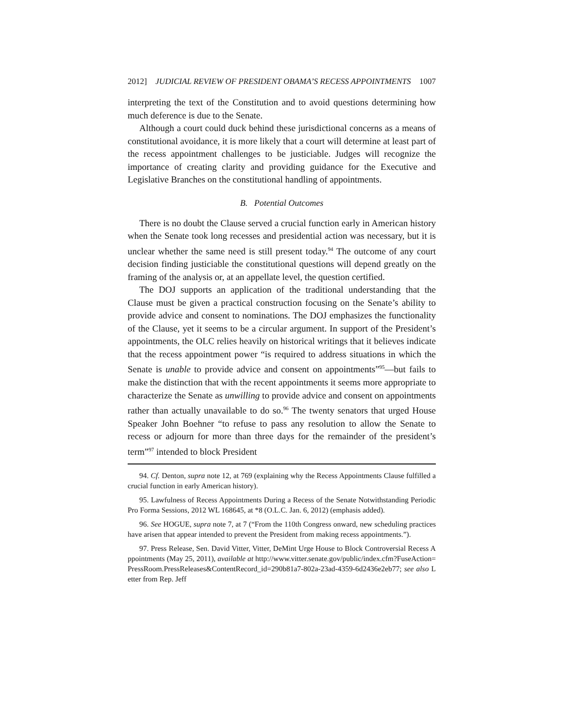2012] JUDICIAL REVIEW OF PRESIDENT OBAMA’S RECESS APPOINTMENTS 1007
interpreting the text of the Constitution and to avoid questions determining how much deference is due to the Senate.
Although a court could duck behind these jurisdictional concerns as a means of constitutional avoidance, it is more likely that a court will determine at least part of the recess appointment challenges to be justiciable. Judges will recognize the importance of creating clarity and providing guidance for the Executive and Legislative Branches on the constitutional handling of appointments.
B. Potential Outcomes
There is no doubt the Clause served a crucial function early in American history when the Senate took long recesses and presidential action was necessary, but it is unclear whether the same need is still present today.<sup>94</sup> The outcome of any court decision finding justiciable the constitutional questions will depend greatly on the framing of the analysis or, at an appellate level, the question certified.
The DOJ supports an application of the traditional understanding that the Clause must be given a practical construction focusing on the Senate’s ability to provide advice and consent to nominations. The DOJ emphasizes the functionality of the Clause, yet it seems to be a circular argument. In support of the President’s appointments, the OLC relies heavily on historical writings that it believes indicate that the recess appointment power “is required to address situations in which the Senate is unable to provide advice and consent on appointments”<sup>95</sup>—but fails to make the distinction that with the recent appointments it seems more appropriate to characterize the Senate as unwilling to provide advice and consent on appointments rather than actually unavailable to do so.<sup>96</sup> The twenty senators that urged House Speaker John Boehner “to refuse to pass any resolution to allow the Senate to recess or adjourn for more than three days for the remainder of the president’s term”<sup>97</sup> intended to block President
94. Cf. Denton, supra note 12, at 769 (explaining why the Recess Appointments Clause fulfilled a crucial function in early American history).
95. Lawfulness of Recess Appointments During a Recess of the Senate Notwithstanding Periodic Pro Forma Sessions, 2012 WL 168645, at *8 (O.L.C. Jan. 6, 2012) (emphasis added).
96. See HOGUE, supra note 7, at 7 (“From the 110th Congress onward, new scheduling practices have arisen that appear intended to prevent the President from making recess appointments.”).
97. Press Release, Sen. David Vitter, Vitter, DeMint Urge House to Block Controversial Recess Appointments (May 25, 2011), available at http://www.vitter.senate.gov/public/index.cfm?FuseAction=PressRoom.PressReleases&ContentRecord_id=290b81a7-802a-23ad-4359-6d2436e2eb77; see also Letter from Rep. Jeff